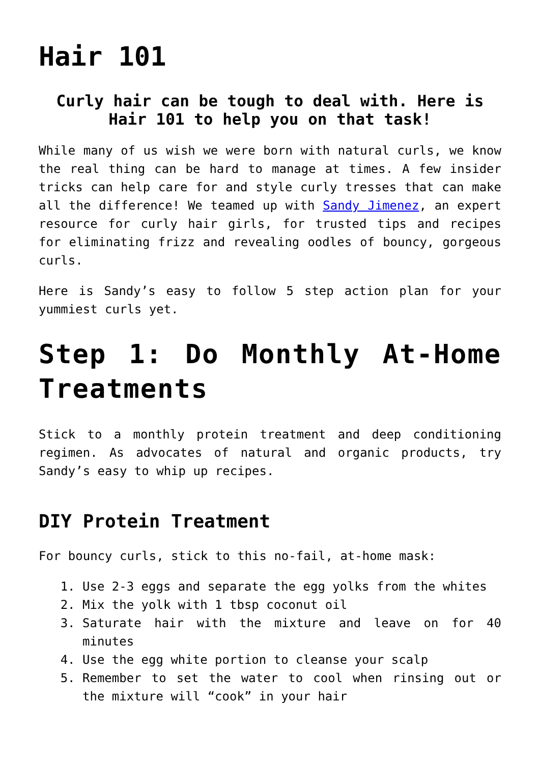Hair 101
Curly hair can be tough to deal with. Here is Hair 101 to help you on that task!
While many of us wish we were born with natural curls, we know the real thing can be hard to manage at times. A few insider tricks can help care for and style curly tresses that can make all the difference! We teamed up with Sandy Jimenez, an expert resource for curly hair girls, for trusted tips and recipes for eliminating frizz and revealing oodles of bouncy, gorgeous curls.
Here is Sandy’s easy to follow 5 step action plan for your yummiest curls yet.
Step 1: Do Monthly At-Home Treatments
Stick to a monthly protein treatment and deep conditioning regimen. As advocates of natural and organic products, try Sandy’s easy to whip up recipes.
DIY Protein Treatment
For bouncy curls, stick to this no-fail, at-home mask:
1. Use 2-3 eggs and separate the egg yolks from the whites
2. Mix the yolk with 1 tbsp coconut oil
3. Saturate hair with the mixture and leave on for 40 minutes
4. Use the egg white portion to cleanse your scalp
5. Remember to set the water to cool when rinsing out or the mixture will “cook” in your hair